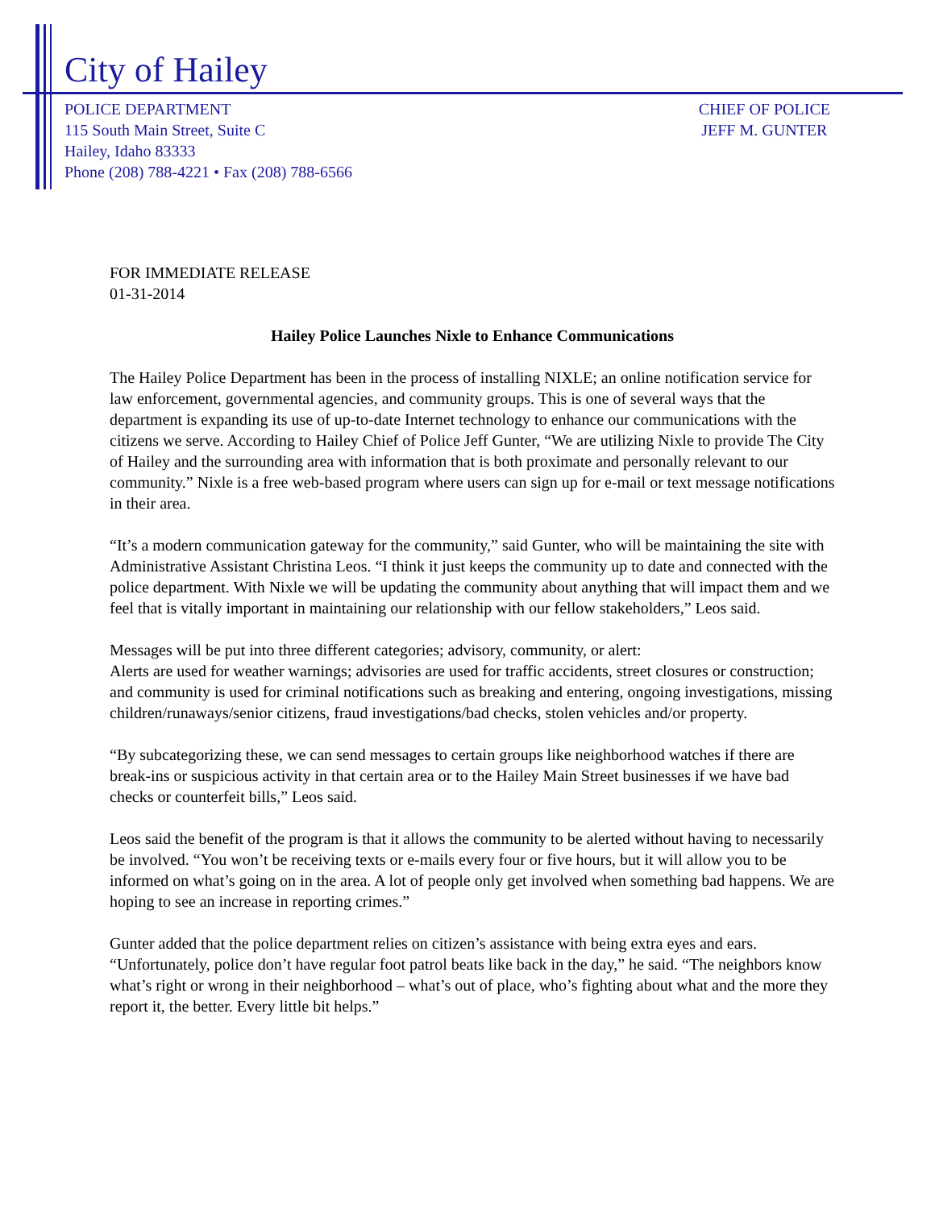City of Hailey
POLICE DEPARTMENT
115 South Main Street, Suite C
Hailey, Idaho 83333
Phone (208) 788-4221 • Fax (208) 788-6566
CHIEF OF POLICE
JEFF M. GUNTER
FOR IMMEDIATE RELEASE
01-31-2014
Hailey Police Launches Nixle to Enhance Communications
The Hailey Police Department has been in the process of installing NIXLE; an online notification service for law enforcement, governmental agencies, and community groups. This is one of several ways that the department is expanding its use of up-to-date Internet technology to enhance our communications with the citizens we serve. According to Hailey Chief of Police Jeff Gunter, “We are utilizing Nixle to provide The City of Hailey and the surrounding area with information that is both proximate and personally relevant to our community.” Nixle is a free web-based program where users can sign up for e-mail or text message notifications in their area.
“It’s a modern communication gateway for the community,” said Gunter, who will be maintaining the site with Administrative Assistant Christina Leos. “I think it just keeps the community up to date and connected with the police department. With Nixle we will be updating the community about anything that will impact them and we feel that is vitally important in maintaining our relationship with our fellow stakeholders,” Leos said.
Messages will be put into three different categories; advisory, community, or alert:
Alerts are used for weather warnings; advisories are used for traffic accidents, street closures or construction; and community is used for criminal notifications such as breaking and entering, ongoing investigations, missing children/runaways/senior citizens, fraud investigations/bad checks, stolen vehicles and/or property.
“By subcategorizing these, we can send messages to certain groups like neighborhood watches if there are break-ins or suspicious activity in that certain area or to the Hailey Main Street businesses if we have bad checks or counterfeit bills,” Leos said.
Leos said the benefit of the program is that it allows the community to be alerted without having to necessarily be involved. “You won’t be receiving texts or e-mails every four or five hours, but it will allow you to be informed on what’s going on in the area. A lot of people only get involved when something bad happens. We are hoping to see an increase in reporting crimes.”
Gunter added that the police department relies on citizen’s assistance with being extra eyes and ears. “Unfortunately, police don’t have regular foot patrol beats like back in the day,” he said. “The neighbors know what’s right or wrong in their neighborhood – what’s out of place, who’s fighting about what and the more they report it, the better. Every little bit helps.”